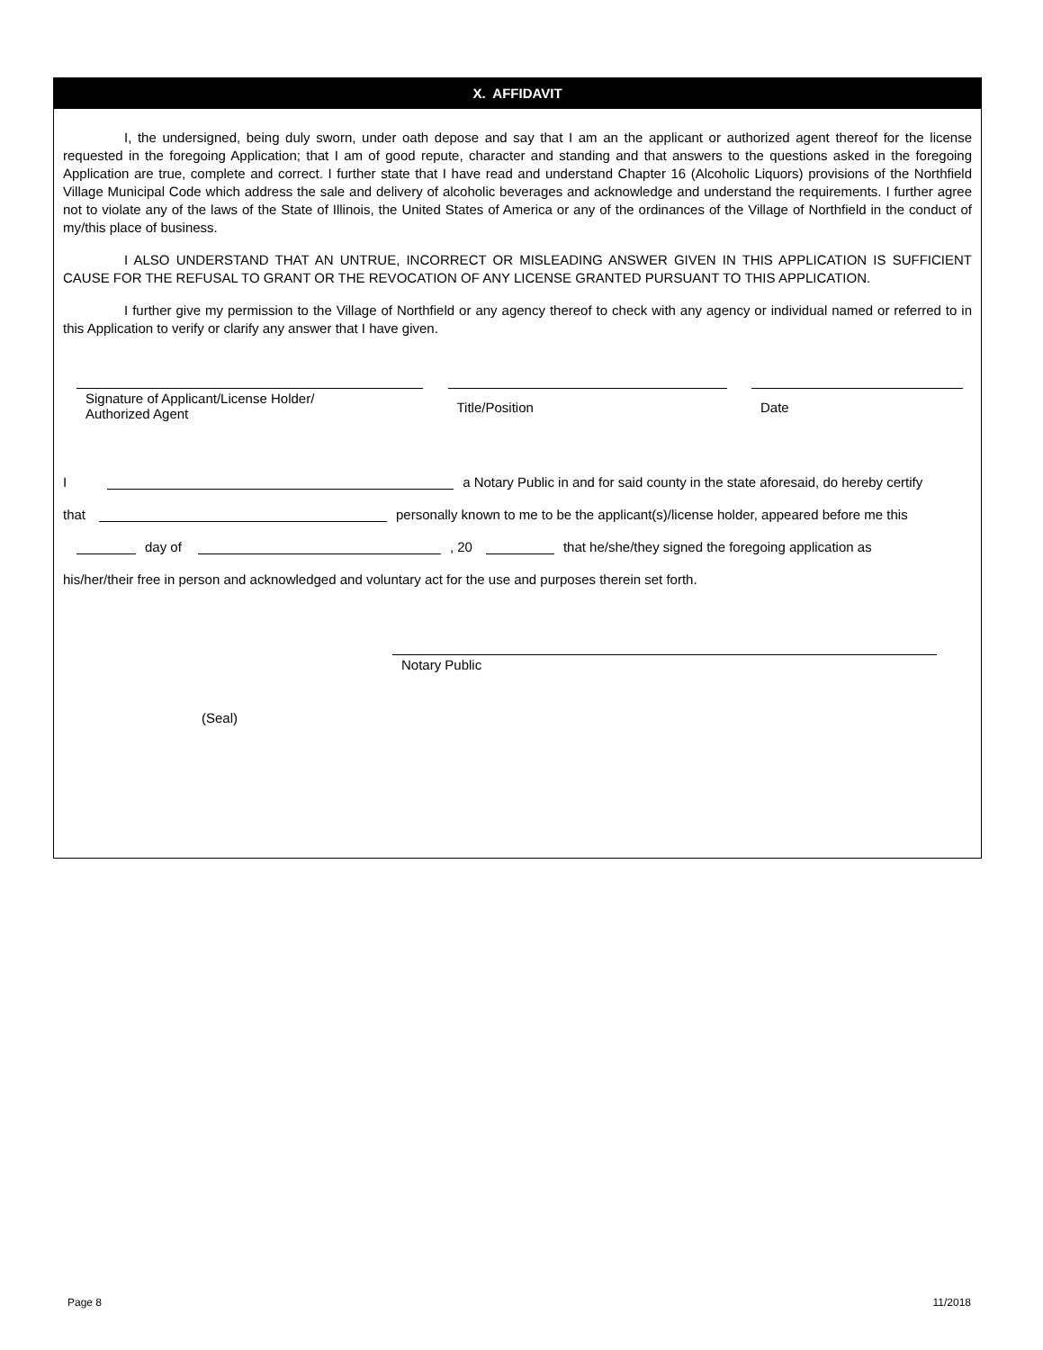X. AFFIDAVIT
I, the undersigned, being duly sworn, under oath depose and say that I am an the applicant or authorized agent thereof for the license requested in the foregoing Application; that I am of good repute, character and standing and that answers to the questions asked in the foregoing Application are true, complete and correct. I further state that I have read and understand Chapter 16 (Alcoholic Liquors) provisions of the Northfield Village Municipal Code which address the sale and delivery of alcoholic beverages and acknowledge and understand the requirements. I further agree not to violate any of the laws of the State of Illinois, the United States of America or any of the ordinances of the Village of Northfield in the conduct of my/this place of business.
I ALSO UNDERSTAND THAT AN UNTRUE, INCORRECT OR MISLEADING ANSWER GIVEN IN THIS APPLICATION IS SUFFICIENT CAUSE FOR THE REFUSAL TO GRANT OR THE REVOCATION OF ANY LICENSE GRANTED PURSUANT TO THIS APPLICATION.
I further give my permission to the Village of Northfield or any agency thereof to check with any agency or individual named or referred to in this Application to verify or clarify any answer that I have given.
Signature of Applicant/License Holder/
Authorized Agent
Title/Position Date
I a Notary Public in and for said county in the state aforesaid, do hereby certify
that personally known to me to be the applicant(s)/license holder, appeared before me this
day of , 20 that he/she/they signed the foregoing application as
his/her/their free in person and acknowledged and voluntary act for the use and purposes therein set forth.
Notary Public
(Seal)
Page 8 11/2018